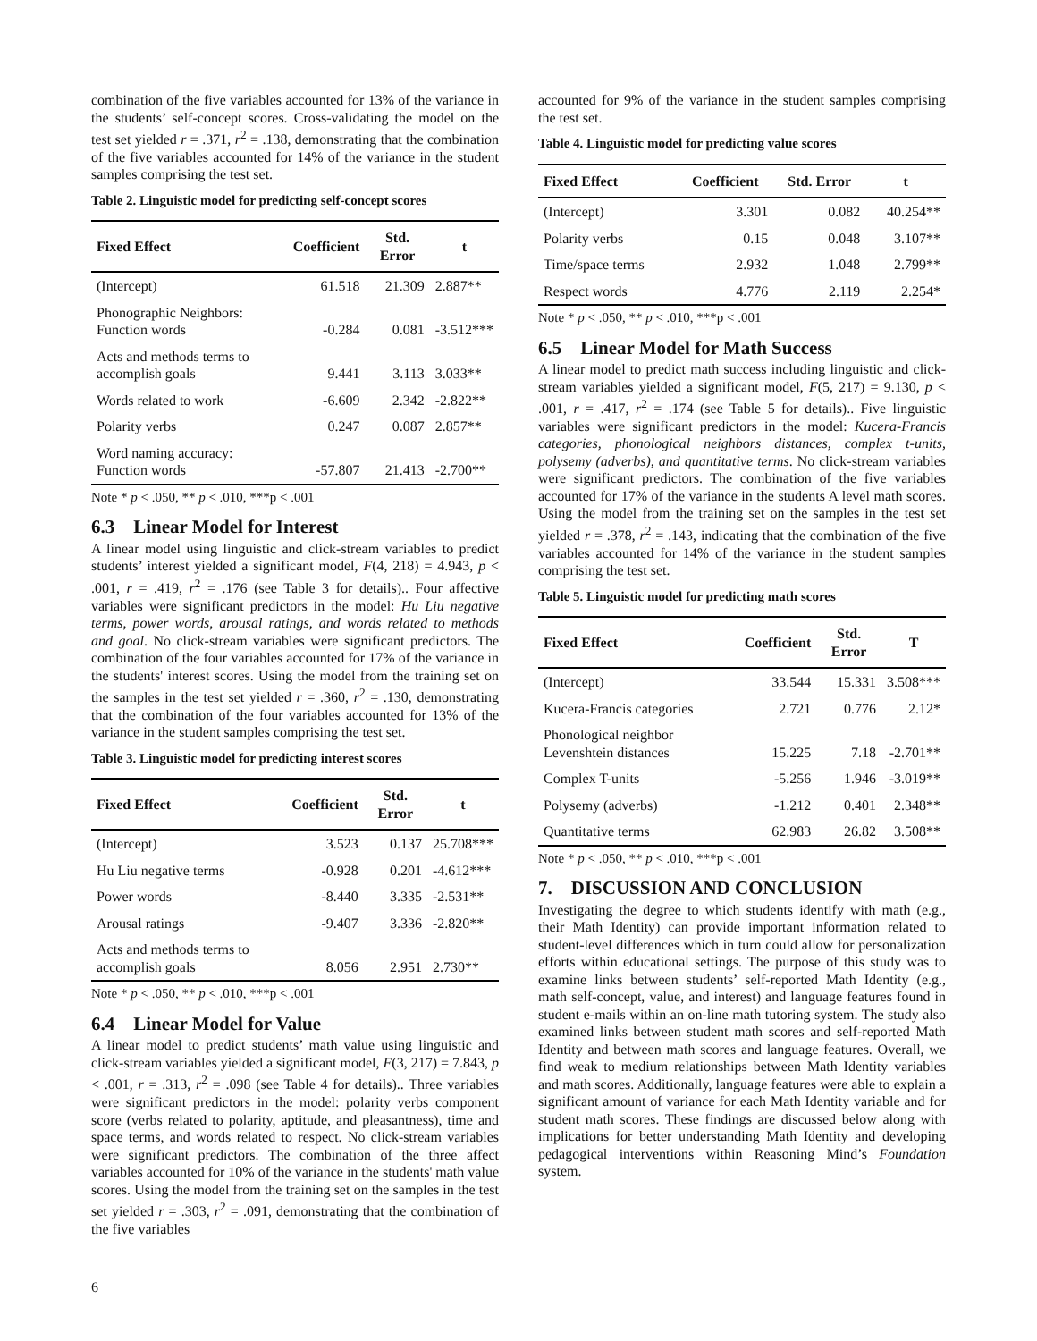combination of the five variables accounted for 13% of the variance in the students’ self-concept scores. Cross-validating the model on the test set yielded r = .371, r<sup>2</sup> = .138, demonstrating that the combination of the five variables accounted for 14% of the variance in the student samples comprising the test set.
Table 2. Linguistic model for predicting self-concept scores
| Fixed Effect | Coefficient | Std. Error | t |
| --- | --- | --- | --- |
| (Intercept) | 61.518 | 21.309 | 2.887** |
| Phonographic Neighbors: Function words | -0.284 | 0.081 | -3.512*** |
| Acts and methods terms to accomplish goals | 9.441 | 3.113 | 3.033** |
| Words related to work | -6.609 | 2.342 | -2.822** |
| Polarity verbs | 0.247 | 0.087 | 2.857** |
| Word naming accuracy: Function words | -57.807 | 21.413 | -2.700** |
Note * p < .050, ** p < .010, ***p < .001
6.3 Linear Model for Interest
A linear model using linguistic and click-stream variables to predict students’ interest yielded a significant model, F(4, 218) = 4.943, p < .001, r = .419, r<sup>2</sup> = .176 (see Table 3 for details).. Four affective variables were significant predictors in the model: Hu Liu negative terms, power words, arousal ratings, and words related to methods and goal. No click-stream variables were significant predictors. The combination of the four variables accounted for 17% of the variance in the students' interest scores. Using the model from the training set on the samples in the test set yielded r = .360, r<sup>2</sup> = .130, demonstrating that the combination of the four variables accounted for 13% of the variance in the student samples comprising the test set.
Table 3. Linguistic model for predicting interest scores
| Fixed Effect | Coefficient | Std. Error | t |
| --- | --- | --- | --- |
| (Intercept) | 3.523 | 0.137 | 25.708*** |
| Hu Liu negative terms | -0.928 | 0.201 | -4.612*** |
| Power words | -8.440 | 3.335 | -2.531** |
| Arousal ratings | -9.407 | 3.336 | -2.820** |
| Acts and methods terms to accomplish goals | 8.056 | 2.951 | 2.730** |
Note * p < .050, ** p < .010, ***p < .001
6.4 Linear Model for Value
A linear model to predict students’ math value using linguistic and click-stream variables yielded a significant model, F(3, 217) = 7.843, p < .001, r = .313, r<sup>2</sup> = .098 (see Table 4 for details).. Three variables were significant predictors in the model: polarity verbs component score (verbs related to polarity, aptitude, and pleasantness), time and space terms, and words related to respect. No click-stream variables were significant predictors. The combination of the three affect variables accounted for 10% of the variance in the students' math value scores. Using the model from the training set on the samples in the test set yielded r = .303, r<sup>2</sup> = .091, demonstrating that the combination of the five variables
accounted for 9% of the variance in the student samples comprising the test set.
Table 4. Linguistic model for predicting value scores
| Fixed Effect | Coefficient | Std. Error | t |
| --- | --- | --- | --- |
| (Intercept) | 3.301 | 0.082 | 40.254** |
| Polarity verbs | 0.15 | 0.048 | 3.107** |
| Time/space terms | 2.932 | 1.048 | 2.799** |
| Respect words | 4.776 | 2.119 | 2.254* |
Note * p < .050, ** p < .010, ***p < .001
6.5 Linear Model for Math Success
A linear model to predict math success including linguistic and click-stream variables yielded a significant model, F(5, 217) = 9.130, p < .001, r = .417, r<sup>2</sup> = .174 (see Table 5 for details).. Five linguistic variables were significant predictors in the model: Kucera-Francis categories, phonological neighbors distances, complex t-units, polysemy (adverbs), and quantitative terms. No click-stream variables were significant predictors. The combination of the five variables accounted for 17% of the variance in the students A level math scores. Using the model from the training set on the samples in the test set yielded r = .378, r<sup>2</sup> = .143, indicating that the combination of the five variables accounted for 14% of the variance in the student samples comprising the test set.
Table 5. Linguistic model for predicting math scores
| Fixed Effect | Coefficient | Std. Error | T |
| --- | --- | --- | --- |
| (Intercept) | 33.544 | 15.331 | 3.508*** |
| Kucera-Francis categories | 2.721 | 0.776 | 2.12* |
| Phonological neighbor Levenshtein distances | 15.225 | 7.18 | -2.701** |
| Complex T-units | -5.256 | 1.946 | -3.019** |
| Polysemy (adverbs) | -1.212 | 0.401 | 2.348** |
| Quantitative terms | 62.983 | 26.82 | 3.508** |
Note * p < .050, ** p < .010, ***p < .001
7. DISCUSSION AND CONCLUSION
Investigating the degree to which students identify with math (e.g., their Math Identity) can provide important information related to student-level differences which in turn could allow for personalization efforts within educational settings. The purpose of this study was to examine links between students’ self-reported Math Identity (e.g., math self-concept, value, and interest) and language features found in student e-mails within an on-line math tutoring system. The study also examined links between student math scores and self-reported Math Identity and between math scores and language features. Overall, we find weak to medium relationships between Math Identity variables and math scores. Additionally, language features were able to explain a significant amount of variance for each Math Identity variable and for student math scores. These findings are discussed below along with implications for better understanding Math Identity and developing pedagogical interventions within Reasoning Mind’s Foundation system.
6